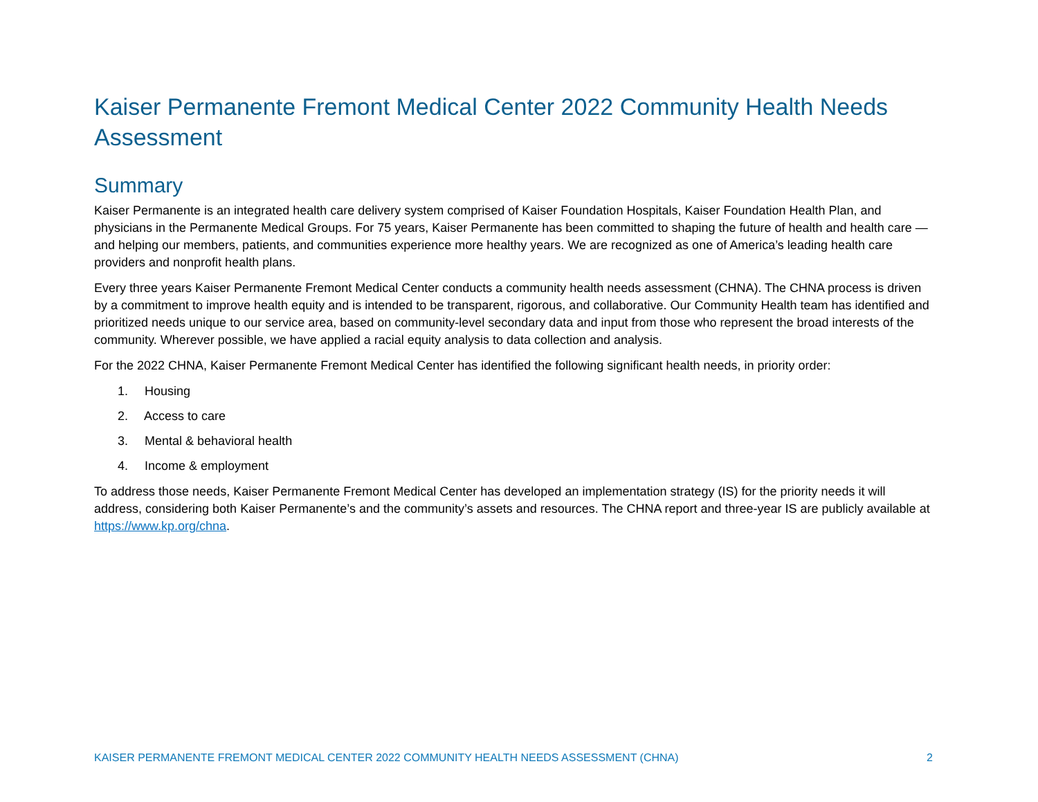Kaiser Permanente Fremont Medical Center 2022 Community Health Needs Assessment
Summary
Kaiser Permanente is an integrated health care delivery system comprised of Kaiser Foundation Hospitals, Kaiser Foundation Health Plan, and physicians in the Permanente Medical Groups. For 75 years, Kaiser Permanente has been committed to shaping the future of health and health care — and helping our members, patients, and communities experience more healthy years. We are recognized as one of America’s leading health care providers and nonprofit health plans.
Every three years Kaiser Permanente Fremont Medical Center conducts a community health needs assessment (CHNA). The CHNA process is driven by a commitment to improve health equity and is intended to be transparent, rigorous, and collaborative. Our Community Health team has identified and prioritized needs unique to our service area, based on community-level secondary data and input from those who represent the broad interests of the community. Wherever possible, we have applied a racial equity analysis to data collection and analysis.
For the 2022 CHNA, Kaiser Permanente Fremont Medical Center has identified the following significant health needs, in priority order:
1. Housing
2. Access to care
3. Mental & behavioral health
4. Income & employment
To address those needs, Kaiser Permanente Fremont Medical Center has developed an implementation strategy (IS) for the priority needs it will address, considering both Kaiser Permanente’s and the community’s assets and resources. The CHNA report and three-year IS are publicly available at https://www.kp.org/chna.
KAISER PERMANENTE FREMONT MEDICAL CENTER 2022 COMMUNITY HEALTH NEEDS ASSESSMENT (CHNA) 2